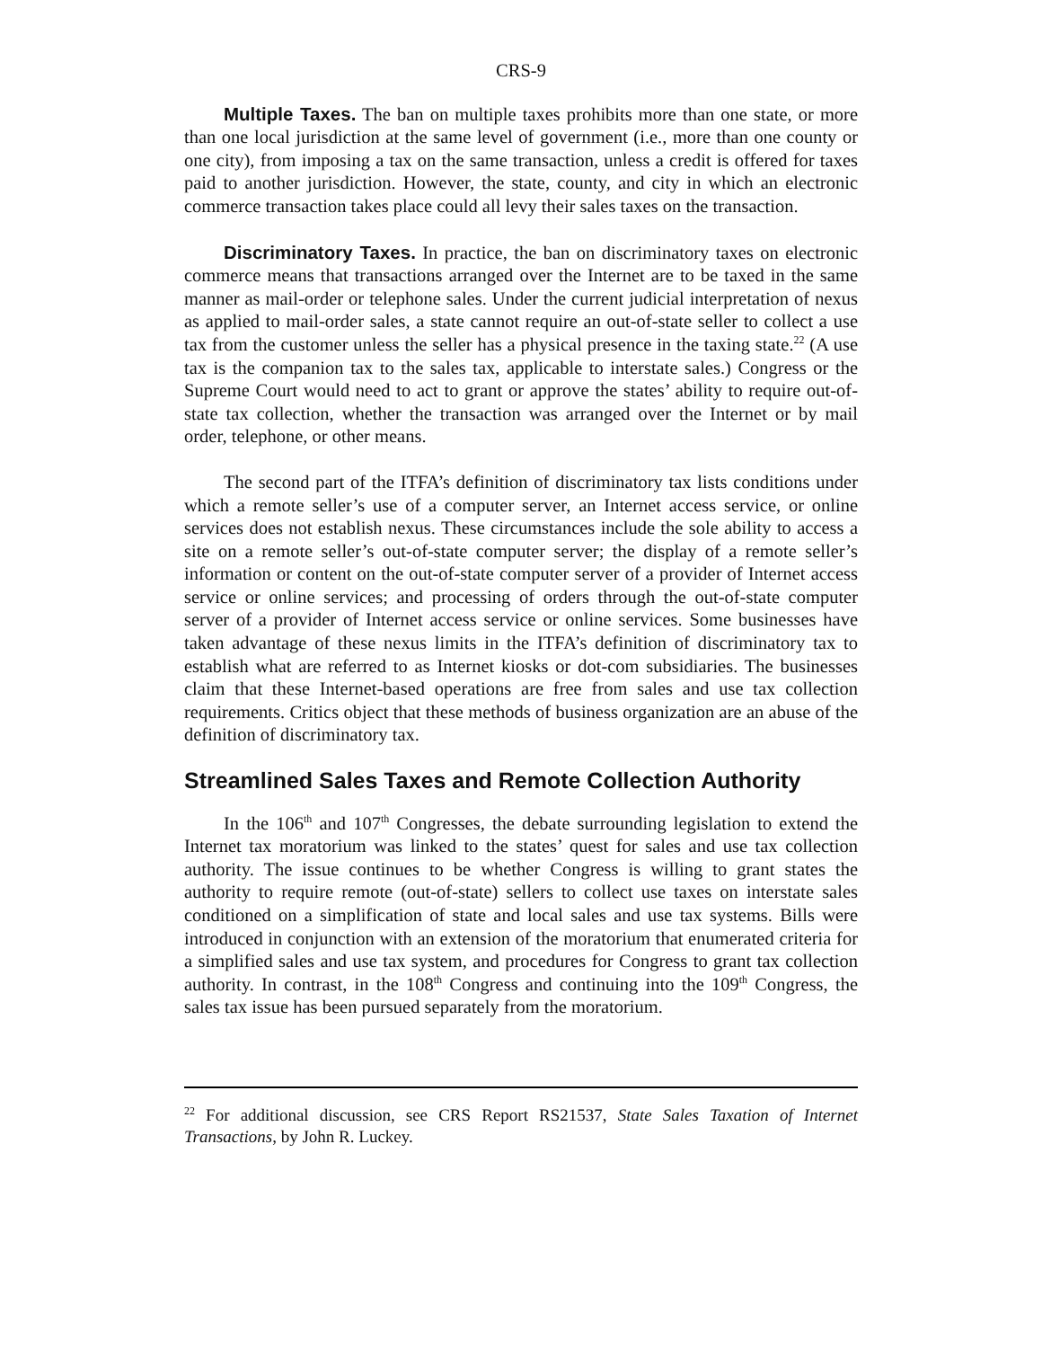CRS-9
Multiple Taxes. The ban on multiple taxes prohibits more than one state, or more than one local jurisdiction at the same level of government (i.e., more than one county or one city), from imposing a tax on the same transaction, unless a credit is offered for taxes paid to another jurisdiction. However, the state, county, and city in which an electronic commerce transaction takes place could all levy their sales taxes on the transaction.
Discriminatory Taxes. In practice, the ban on discriminatory taxes on electronic commerce means that transactions arranged over the Internet are to be taxed in the same manner as mail-order or telephone sales. Under the current judicial interpretation of nexus as applied to mail-order sales, a state cannot require an out-of-state seller to collect a use tax from the customer unless the seller has a physical presence in the taxing state.<sup>22</sup> (A use tax is the companion tax to the sales tax, applicable to interstate sales.) Congress or the Supreme Court would need to act to grant or approve the states’ ability to require out-of-state tax collection, whether the transaction was arranged over the Internet or by mail order, telephone, or other means.
The second part of the ITFA’s definition of discriminatory tax lists conditions under which a remote seller’s use of a computer server, an Internet access service, or online services does not establish nexus. These circumstances include the sole ability to access a site on a remote seller’s out-of-state computer server; the display of a remote seller’s information or content on the out-of-state computer server of a provider of Internet access service or online services; and processing of orders through the out-of-state computer server of a provider of Internet access service or online services. Some businesses have taken advantage of these nexus limits in the ITFA’s definition of discriminatory tax to establish what are referred to as Internet kiosks or dot-com subsidiaries. The businesses claim that these Internet-based operations are free from sales and use tax collection requirements. Critics object that these methods of business organization are an abuse of the definition of discriminatory tax.
Streamlined Sales Taxes and Remote Collection Authority
In the 106<sup>th</sup> and 107<sup>th</sup> Congresses, the debate surrounding legislation to extend the Internet tax moratorium was linked to the states’ quest for sales and use tax collection authority. The issue continues to be whether Congress is willing to grant states the authority to require remote (out-of-state) sellers to collect use taxes on interstate sales conditioned on a simplification of state and local sales and use tax systems. Bills were introduced in conjunction with an extension of the moratorium that enumerated criteria for a simplified sales and use tax system, and procedures for Congress to grant tax collection authority. In contrast, in the 108<sup>th</sup> Congress and continuing into the 109<sup>th</sup> Congress, the sales tax issue has been pursued separately from the moratorium.
<sup>22</sup> For additional discussion, see CRS Report RS21537, State Sales Taxation of Internet Transactions, by John R. Luckey.